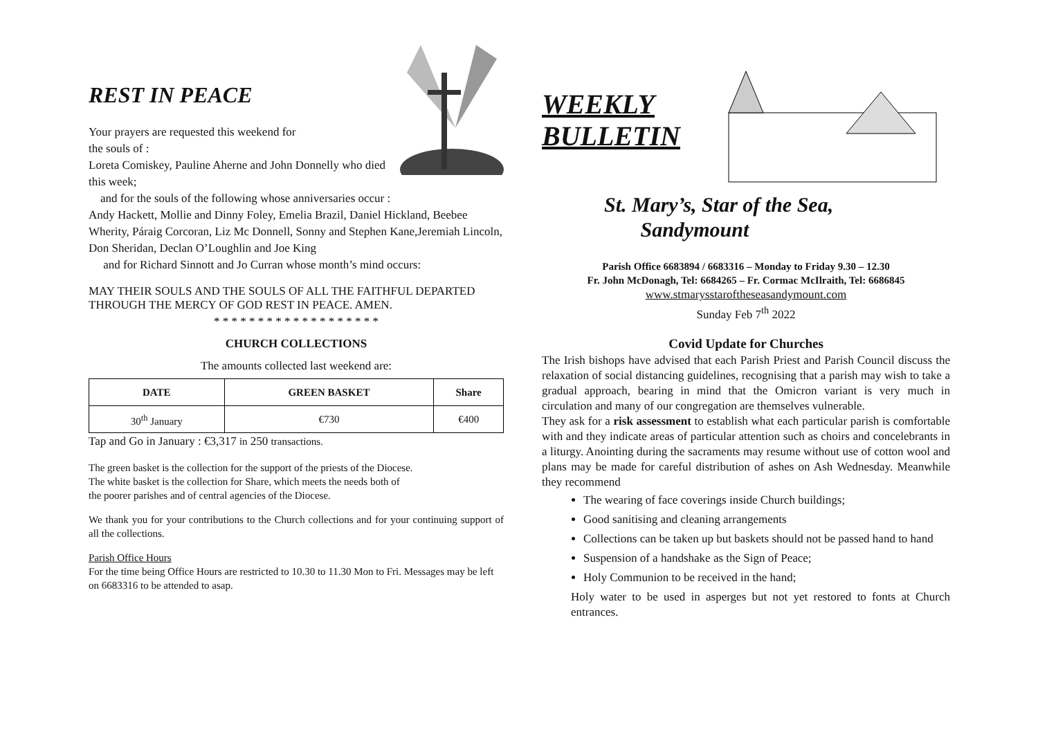REST IN PEACE
Your prayers are requested this weekend for
the souls of :
Loreta Comiskey, Pauline Aherne and John Donnelly who died this week;
and for the souls of the following whose anniversaries occur :
Andy Hackett, Mollie and Dinny Foley, Emelia Brazil, Daniel Hickland, Beebee Wherity, Páraig Corcoran, Liz Mc Donnell, Sonny and Stephen Kane,Jeremiah Lincoln, Don Sheridan, Declan O’Loughlin and Joe King
and for Richard Sinnott and Jo Curran whose month’s mind occurs:
MAY THEIR SOULS AND THE SOULS OF ALL THE FAITHFUL DEPARTED THROUGH THE MERCY OF GOD REST IN PEACE. AMEN.
* * * * * * * * * * * * * * * * * * *
CHURCH COLLECTIONS
The amounts collected last weekend are:
| DATE | GREEN BASKET | Share |
| --- | --- | --- |
| 30<sup>th</sup> January | €730 | €400 |
Tap and Go in January : €3,317 in 250 transactions.
The green basket is the collection for the support of the priests of the Diocese.
The white basket is the collection for Share, which meets the needs both of
the poorer parishes and of central agencies of the Diocese.
We thank you for your contributions to the Church collections and for your continuing support of all the collections.
Parish Office Hours
For the time being Office Hours are restricted to 10.30 to 11.30 Mon to Fri. Messages may be left on 6683316 to be attended to asap.
WEEKLY
BULLETIN
St. Mary’s, Star of the Sea,
Sandymount
Parish Office 6683894 / 6683316 – Monday to Friday 9.30 – 12.30
Fr. John McDonagh, Tel: 6684265 – Fr. Cormac McIlraith, Tel: 6686845
www.stmarysstaroftheseasandymount.com
Sunday Feb 7<sup>th</sup> 2022
Covid Update for Churches
The Irish bishops have advised that each Parish Priest and Parish Council discuss the relaxation of social distancing guidelines, recognising that a parish may wish to take a gradual approach, bearing in mind that the Omicron variant is very much in circulation and many of our congregation are themselves vulnerable.
They ask for a risk assessment to establish what each particular parish is comfortable with and they indicate areas of particular attention such as choirs and concelebrants in a liturgy. Anointing during the sacraments may resume without use of cotton wool and plans may be made for careful distribution of ashes on Ash Wednesday. Meanwhile they recommend
The wearing of face coverings inside Church buildings;
Good sanitising and cleaning arrangements
Collections can be taken up but baskets should not be passed hand to hand
Suspension of a handshake as the Sign of Peace;
Holy Communion to be received in the hand;
Holy water to be used in asperges but not yet restored to fonts at Church entrances.